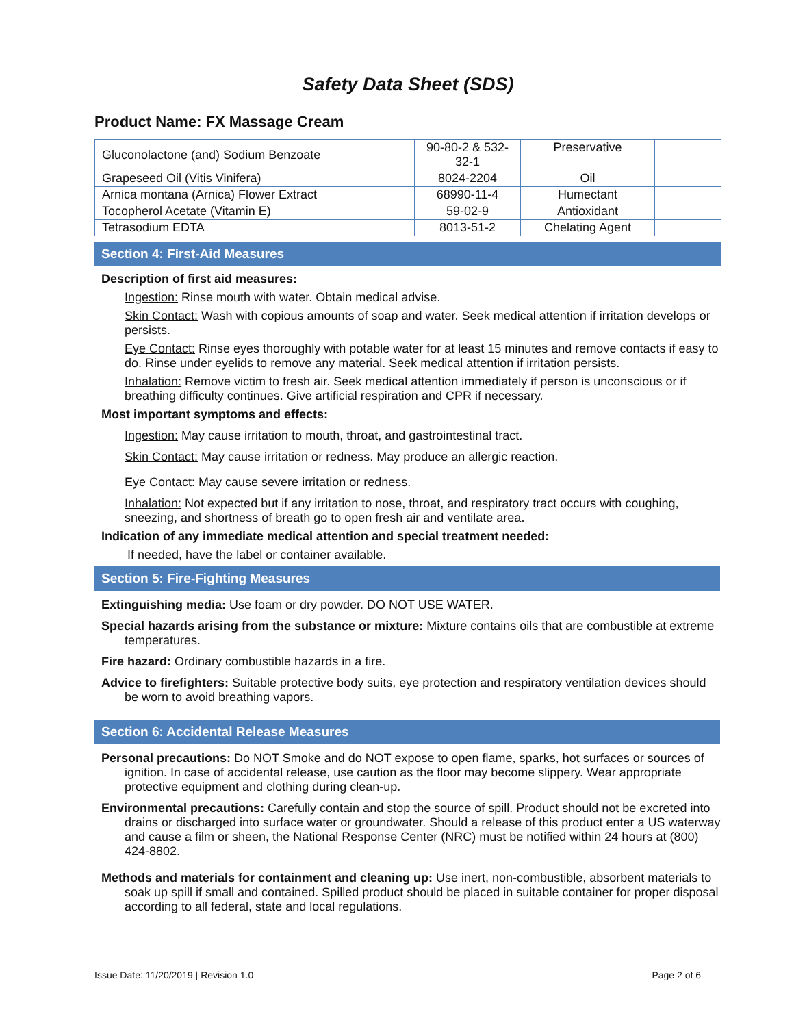Safety Data Sheet (SDS)
Product Name: FX Massage Cream
| Gluconolactone (and) Sodium Benzoate | 90-80-2 & 532-32-1 | Preservative | |
| Grapeseed Oil (Vitis Vinifera) | 8024-2204 | Oil | |
| Arnica montana (Arnica) Flower Extract | 68990-11-4 | Humectant | |
| Tocopherol Acetate (Vitamin E) | 59-02-9 | Antioxidant | |
| Tetrasodium EDTA | 8013-51-2 | Chelating Agent | |
Section 4: First-Aid Measures
Description of first aid measures:
Ingestion: Rinse mouth with water. Obtain medical advise.
Skin Contact: Wash with copious amounts of soap and water. Seek medical attention if irritation develops or persists.
Eye Contact: Rinse eyes thoroughly with potable water for at least 15 minutes and remove contacts if easy to do. Rinse under eyelids to remove any material. Seek medical attention if irritation persists.
Inhalation: Remove victim to fresh air. Seek medical attention immediately if person is unconscious or if breathing difficulty continues. Give artificial respiration and CPR if necessary.
Most important symptoms and effects:
Ingestion: May cause irritation to mouth, throat, and gastrointestinal tract.
Skin Contact: May cause irritation or redness. May produce an allergic reaction.
Eye Contact: May cause severe irritation or redness.
Inhalation: Not expected but if any irritation to nose, throat, and respiratory tract occurs with coughing, sneezing, and shortness of breath go to open fresh air and ventilate area.
Indication of any immediate medical attention and special treatment needed:
If needed, have the label or container available.
Section 5: Fire-Fighting Measures
Extinguishing media: Use foam or dry powder. DO NOT USE WATER.
Special hazards arising from the substance or mixture: Mixture contains oils that are combustible at extreme temperatures.
Fire hazard: Ordinary combustible hazards in a fire.
Advice to firefighters: Suitable protective body suits, eye protection and respiratory ventilation devices should be worn to avoid breathing vapors.
Section 6: Accidental Release Measures
Personal precautions: Do NOT Smoke and do NOT expose to open flame, sparks, hot surfaces or sources of ignition. In case of accidental release, use caution as the floor may become slippery. Wear appropriate protective equipment and clothing during clean-up.
Environmental precautions: Carefully contain and stop the source of spill. Product should not be excreted into drains or discharged into surface water or groundwater. Should a release of this product enter a US waterway and cause a film or sheen, the National Response Center (NRC) must be notified within 24 hours at (800) 424-8802.
Methods and materials for containment and cleaning up: Use inert, non-combustible, absorbent materials to soak up spill if small and contained. Spilled product should be placed in suitable container for proper disposal according to all federal, state and local regulations.
Issue Date: 11/20/2019 | Revision 1.0 Page 2 of 6